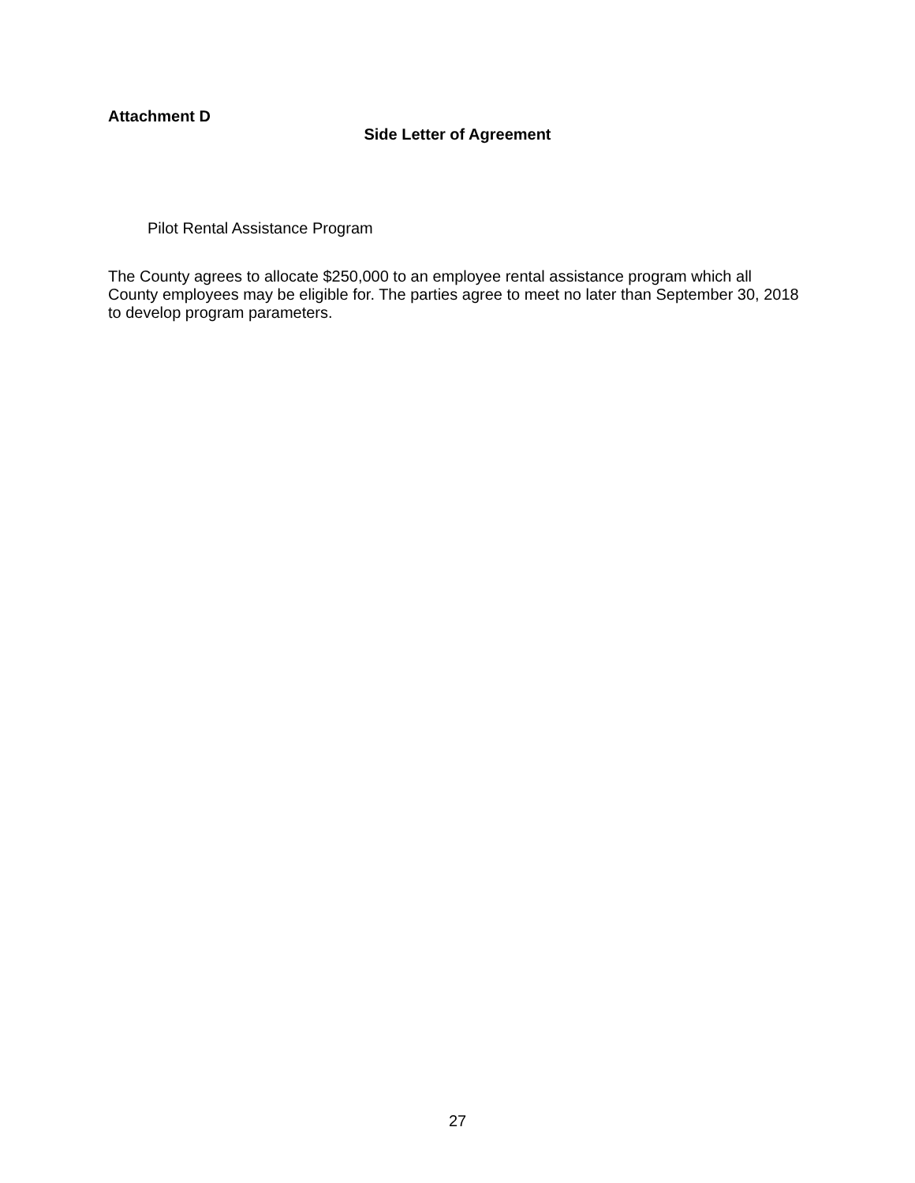Attachment D
Side Letter of Agreement
Pilot Rental Assistance Program
The County agrees to allocate $250,000 to an employee rental assistance program which all County employees may be eligible for. The parties agree to meet no later than September 30, 2018 to develop program parameters.
27